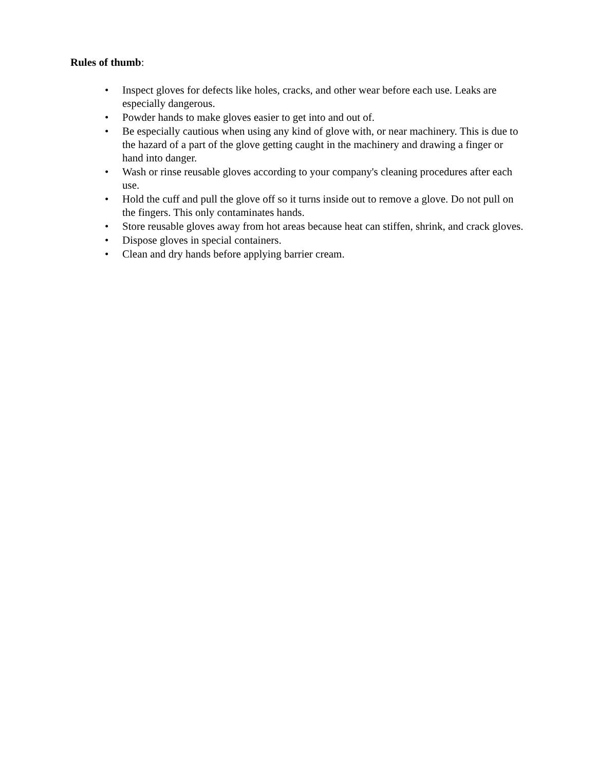Rules of thumb:
• Inspect gloves for defects like holes, cracks, and other wear before each use. Leaks are especially dangerous.
• Powder hands to make gloves easier to get into and out of.
• Be especially cautious when using any kind of glove with, or near machinery. This is due to the hazard of a part of the glove getting caught in the machinery and drawing a finger or hand into danger.
• Wash or rinse reusable gloves according to your company's cleaning procedures after each use.
• Hold the cuff and pull the glove off so it turns inside out to remove a glove. Do not pull on the fingers. This only contaminates hands.
• Store reusable gloves away from hot areas because heat can stiffen, shrink, and crack gloves.
• Dispose gloves in special containers.
• Clean and dry hands before applying barrier cream.